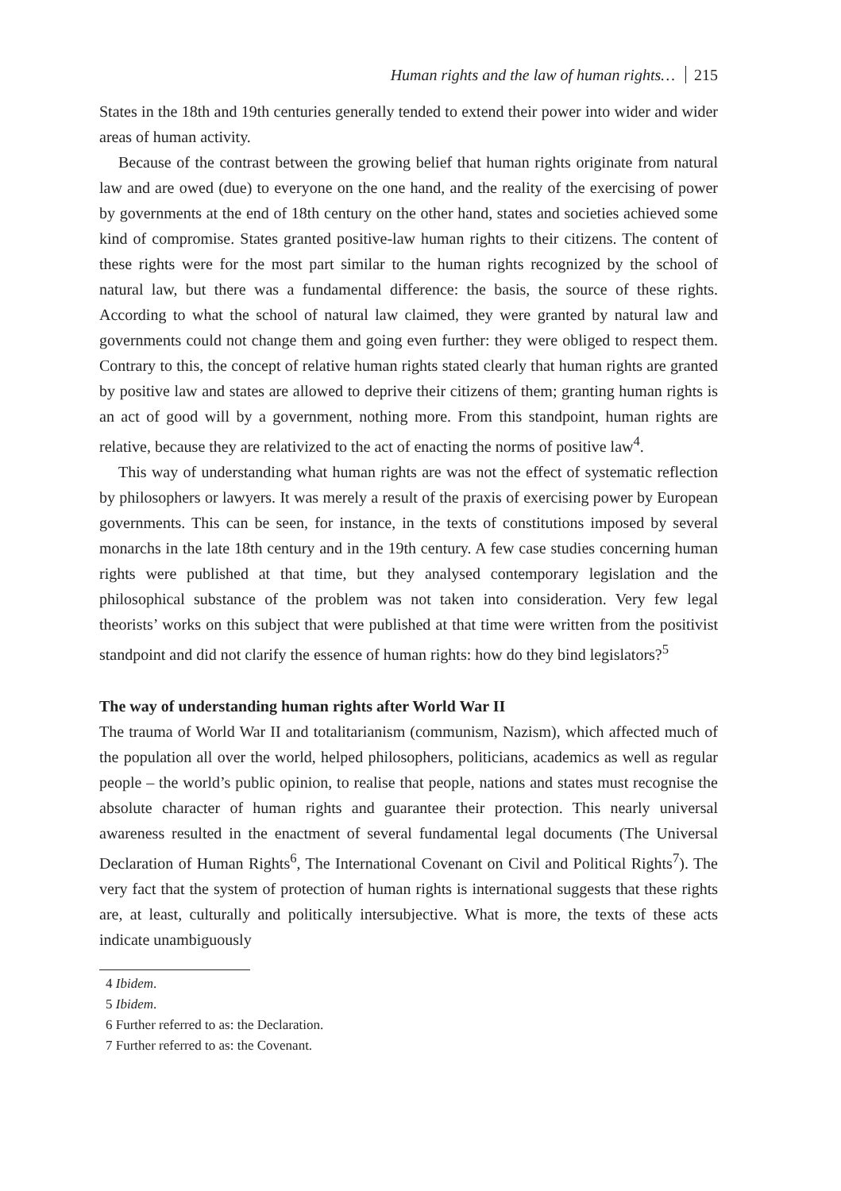Human rights and the law of human rights… 215
States in the 18th and 19th centuries generally tended to extend their power into wider and wider areas of human activity.
Because of the contrast between the growing belief that human rights originate from natural law and are owed (due) to everyone on the one hand, and the reality of the exercising of power by governments at the end of 18th century on the other hand, states and societies achieved some kind of compromise. States granted positive-law human rights to their citizens. The content of these rights were for the most part similar to the human rights recognized by the school of natural law, but there was a fundamental difference: the basis, the source of these rights. According to what the school of natural law claimed, they were granted by natural law and governments could not change them and going even further: they were obliged to respect them. Contrary to this, the concept of relative human rights stated clearly that human rights are granted by positive law and states are allowed to deprive their citizens of them; granting human rights is an act of good will by a government, nothing more. From this standpoint, human rights are relative, because they are relativized to the act of enacting the norms of positive law<sup>4</sup>.
This way of understanding what human rights are was not the effect of systematic reflection by philosophers or lawyers. It was merely a result of the praxis of exercising power by European governments. This can be seen, for instance, in the texts of constitutions imposed by several monarchs in the late 18th century and in the 19th century. A few case studies concerning human rights were published at that time, but they analysed contemporary legislation and the philosophical substance of the problem was not taken into consideration. Very few legal theorists’ works on this subject that were published at that time were written from the positivist standpoint and did not clarify the essence of human rights: how do they bind legislators?<sup>5</sup>
The way of understanding human rights after World War II
The trauma of World War II and totalitarianism (communism, Nazism), which affected much of the population all over the world, helped philosophers, politicians, academics as well as regular people – the world’s public opinion, to realise that people, nations and states must recognise the absolute character of human rights and guarantee their protection. This nearly universal awareness resulted in the enactment of several fundamental legal documents (The Universal Declaration of Human Rights<sup>6</sup>, The International Covenant on Civil and Political Rights<sup>7</sup>). The very fact that the system of protection of human rights is international suggests that these rights are, at least, culturally and politically intersubjective. What is more, the texts of these acts indicate unambiguously
4 Ibidem.
5 Ibidem.
6 Further referred to as: the Declaration.
7 Further referred to as: the Covenant.